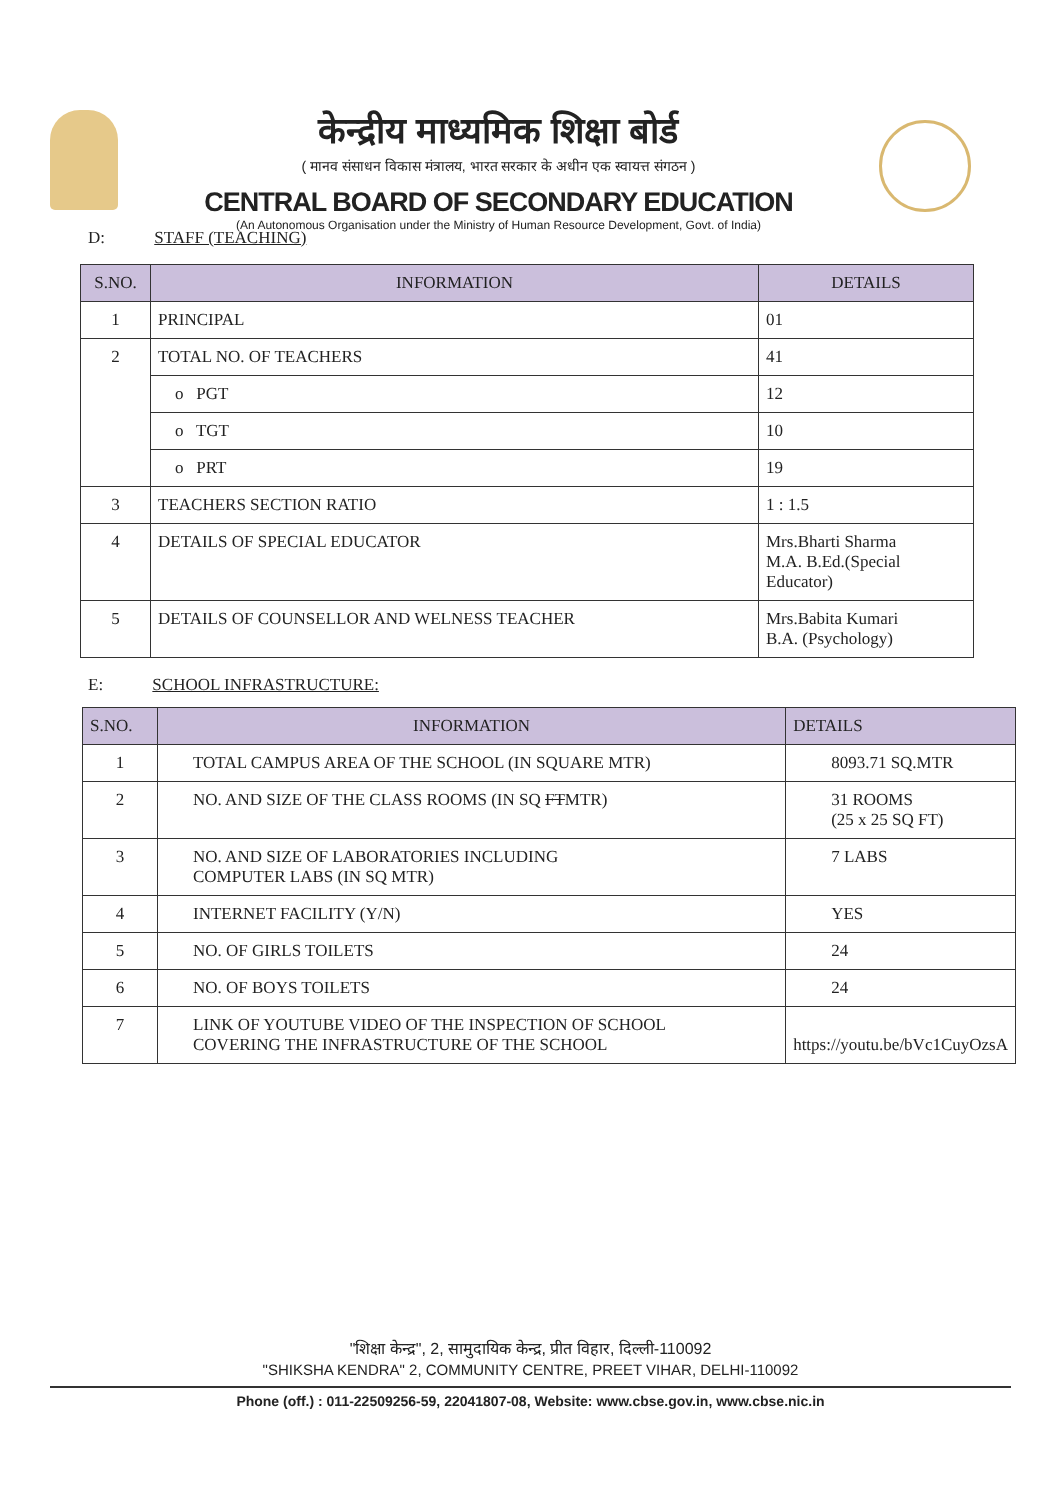केन्द्रीय माध्यमिक शिक्षा बोर्ड
( मानव संसाधन विकास मंत्रालय, भारत सरकार के अधीन एक स्वायत्त संगठन )
CENTRAL BOARD OF SECONDARY EDUCATION
(An Autonomous Organisation under the Ministry of Human Resource Development, Govt. of India)
D: STAFF (TEACHING)
| S.NO. | INFORMATION | DETAILS |
| --- | --- | --- |
| 1 | PRINCIPAL | 01 |
| 2 | TOTAL NO. OF TEACHERS | 41 |
| | o PGT | 12 |
| | o TGT | 10 |
| | o PRT | 19 |
| 3 | TEACHERS SECTION RATIO | 1 : 1.5 |
| 4 | DETAILS OF SPECIAL EDUCATOR | Mrs.Bharti Sharma M.A. B.Ed.(Special Educator) |
| 5 | DETAILS OF COUNSELLOR AND WELNESS TEACHER | Mrs.Babita Kumari B.A. (Psychology) |
E: SCHOOL INFRASTRUCTURE:
| S.NO. | INFORMATION | DETAILS |
| --- | --- | --- |
| 1 | TOTAL CAMPUS AREA OF THE SCHOOL (IN SQUARE MTR) | 8093.71 SQ.MTR |
| 2 | NO. AND SIZE OF THE CLASS ROOMS (IN SQ FT MTR) | 31 ROOMS (25 x 25 SQ FT) |
| 3 | NO. AND SIZE OF LABORATORIES INCLUDING COMPUTER LABS (IN SQ MTR) | 7 LABS |
| 4 | INTERNET FACILITY (Y/N) | YES |
| 5 | NO. OF GIRLS TOILETS | 24 |
| 6 | NO. OF BOYS TOILETS | 24 |
| 7 | LINK OF YOUTUBE VIDEO OF THE INSPECTION OF SCHOOL COVERING THE INFRASTRUCTURE OF THE SCHOOL | https://youtu.be/bVc1CuyOzsA |
"शिक्षा केन्द्र", 2, सामुदायिक केन्द्र, प्रीत विहार, दिल्ली-110092
"SHIKSHA KENDRA" 2, COMMUNITY CENTRE, PREET VIHAR, DELHI-110092
Phone (off.) : 011-22509256-59, 22041807-08, Website: www.cbse.gov.in, www.cbse.nic.in